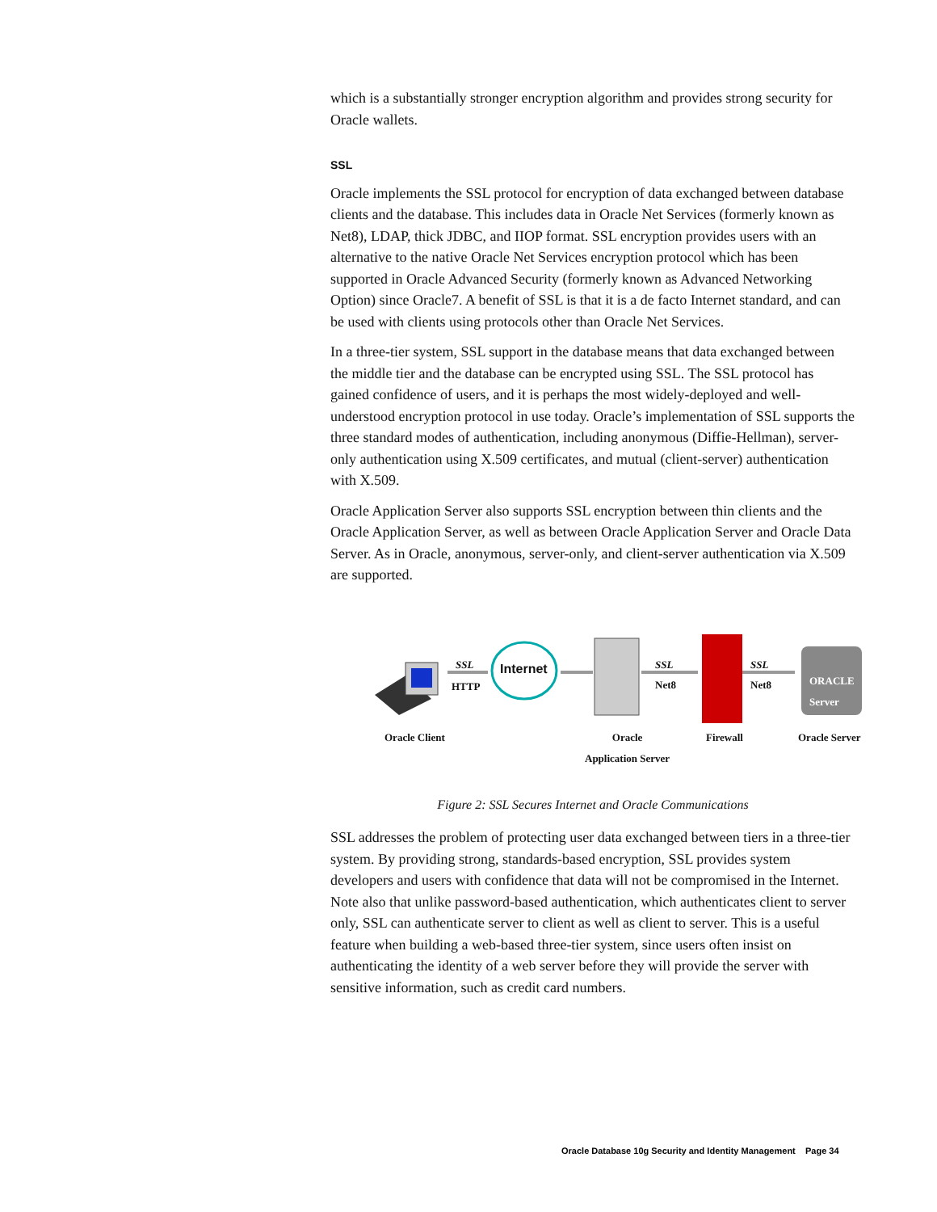which is a substantially stronger encryption algorithm and provides strong security for Oracle wallets.
SSL
Oracle implements the SSL protocol for encryption of data exchanged between database clients and the database. This includes data in Oracle Net Services (formerly known as Net8), LDAP, thick JDBC, and IIOP format. SSL encryption provides users with an alternative to the native Oracle Net Services encryption protocol which has been supported in Oracle Advanced Security (formerly known as Advanced Networking Option) since Oracle7. A benefit of SSL is that it is a de facto Internet standard, and can be used with clients using protocols other than Oracle Net Services.
In a three-tier system, SSL support in the database means that data exchanged between the middle tier and the database can be encrypted using SSL. The SSL protocol has gained confidence of users, and it is perhaps the most widely-deployed and well-understood encryption protocol in use today. Oracle’s implementation of SSL supports the three standard modes of authentication, including anonymous (Diffie-Hellman), server-only authentication using X.509 certificates, and mutual (client-server) authentication with X.509.
Oracle Application Server also supports SSL encryption between thin clients and the Oracle Application Server, as well as between Oracle Application Server and Oracle Data Server. As in Oracle, anonymous, server-only, and client-server authentication via X.509 are supported.
Internet SSL
HTTP
SSL
Net8
SSL
Net8 ORACLE Server
Oracle Client Oracle
Application Server
Firewall Oracle Server
Figure 2: SSL Secures Internet and Oracle Communications
SSL addresses the problem of protecting user data exchanged between tiers in a three-tier system. By providing strong, standards-based encryption, SSL provides system developers and users with confidence that data will not be compromised in the Internet. Note also that unlike password-based authentication, which authenticates client to server only, SSL can authenticate server to client as well as client to server. This is a useful feature when building a web-based three-tier system, since users often insist on authenticating the identity of a web server before they will provide the server with sensitive information, such as credit card numbers.
Oracle Database 10g Security and Identity Management Page 34